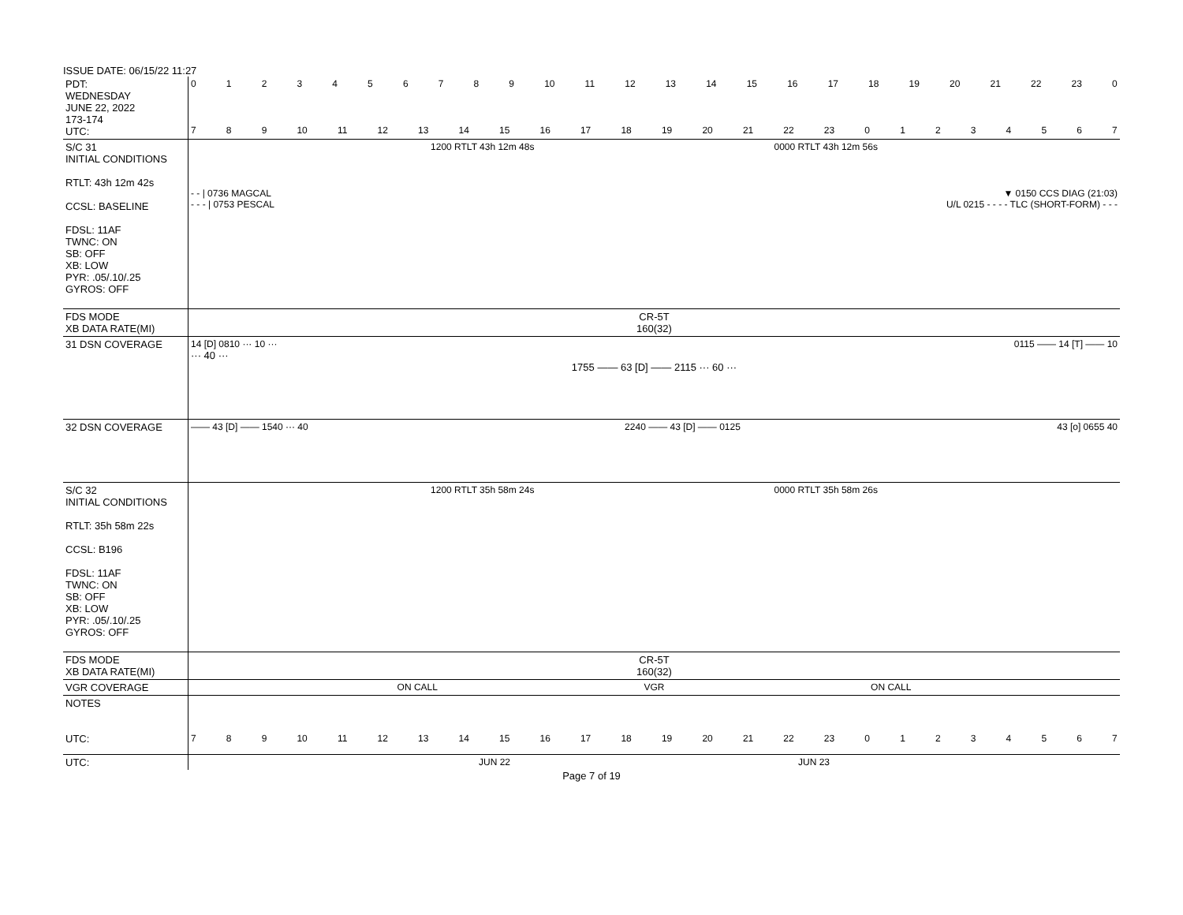ISSUE DATE: 06/15/22 11:27
| PDT: WEDNESDAY JUNE 22, 2022 173-174 UTC: | 0 1 2 3 4 5 6 7 8 9 10 11 12 13 14 15 16 17 18 19 20 21 22 23 0 7 8 9 10 11 12 13 14 15 16 17 18 19 20 21 22 23 0 1 2 3 4 5 6 7 |
| S/C 31 INITIAL CONDITIONS RTLT: 43h 12m 42s CCSL: BASELINE FDSL: 11AF TWNC: ON SB: OFF XB: LOW PYR: .05/.10/.25 GYROS: OFF | 1200 RTLT 43h 12m 48s 0000 RTLT 43h 12m 56s - - / 0736 MAGCAL ▼ 0150 CCS DIAG (21:03) - - - / 0753 PESCAL U/L 0215 - - - - TLC (SHORT-FORM) - - - |
| FDS MODE XB DATA RATE(MI) | CR-5T 160(32) |
| 31 DSN COVERAGE | 14 [D] 0810 ··· 10 ··· 0115 —— 14 [T] —— 10 ··· 40 ··· 1755 —— 63 [D] —— 2115 ··· 60 ··· |
| 32 DSN COVERAGE | —— 43 [D] —— 1540 ··· 40 2240 —— 43 [D] —— 0125 43 [o] 0655 40 |
| S/C 32 INITIAL CONDITIONS RTLT: 35h 58m 22s CCSL: B196 FDSL: 11AF TWNC: ON SB: OFF XB: LOW PYR: .05/.10/.25 GYROS: OFF | 1200 RTLT 35h 58m 24s 0000 RTLT 35h 58m 26s |
| FDS MODE XB DATA RATE(MI) | CR-5T 160(32) |
| VGR COVERAGE | ON CALL VGR ON CALL |
| NOTES UTC: | 7 8 9 10 11 12 13 14 15 16 17 18 19 20 21 22 23 0 1 2 3 4 5 6 7 |
| UTC: | JUN 22 JUN 23 |
Page 7 of 19